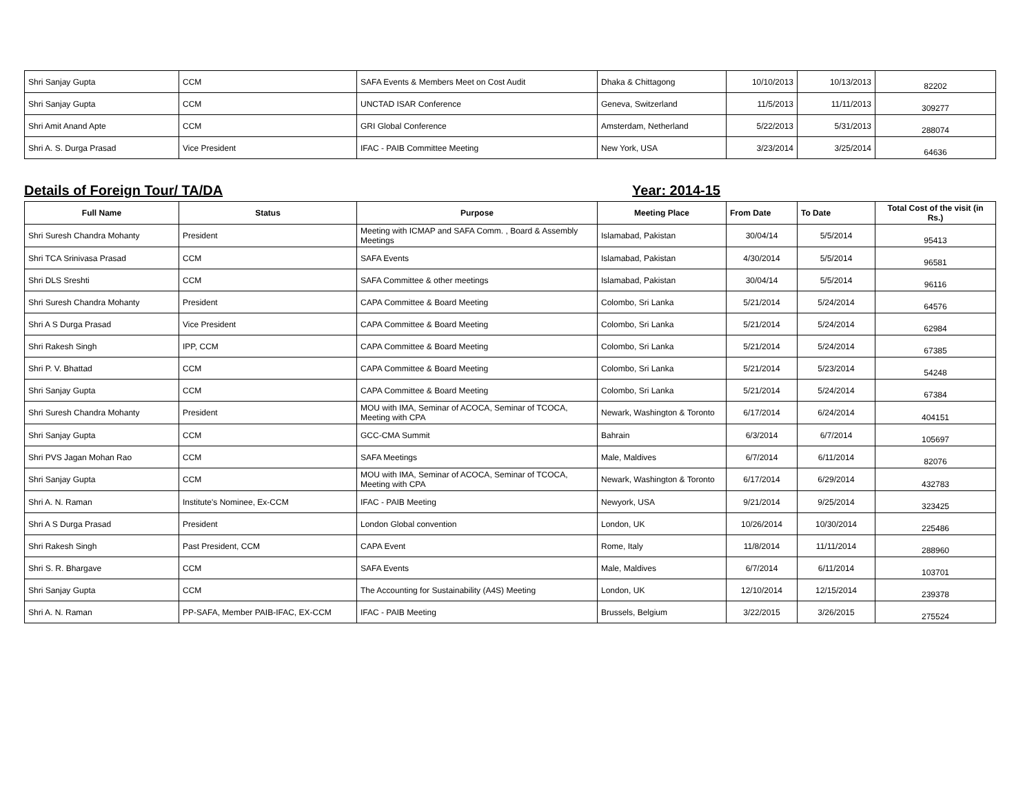| Shri Sanjay Gupta | CCM | SAFA Events & Members Meet on Cost Audit | Dhaka & Chittagong | 10/10/2013 | 10/13/2013 | 82202 |
| Shri Sanjay Gupta | CCM | UNCTAD ISAR Conference | Geneva, Switzerland | 11/5/2013 | 11/11/2013 | 309277 |
| Shri Amit Anand Apte | CCM | GRI Global Conference | Amsterdam, Netherland | 5/22/2013 | 5/31/2013 | 288074 |
| Shri A. S. Durga Prasad | Vice President | IFAC - PAIB Committee Meeting | New York, USA | 3/23/2014 | 3/25/2014 | 64636 |
Details of Foreign Tour/ TA/DA Year: 2014-15
| Full Name | Status | Purpose | Meeting Place | From Date | To Date | Total Cost of the visit (in Rs.) |
| --- | --- | --- | --- | --- | --- | --- |
| Shri Suresh Chandra Mohanty | President | Meeting with ICMAP and SAFA Comm. , Board & Assembly Meetings | Islamabad, Pakistan | 30/04/14 | 5/5/2014 | 95413 |
| Shri TCA Srinivasa Prasad | CCM | SAFA Events | Islamabad, Pakistan | 4/30/2014 | 5/5/2014 | 96581 |
| Shri DLS Sreshti | CCM | SAFA Committee & other meetings | Islamabad, Pakistan | 30/04/14 | 5/5/2014 | 96116 |
| Shri Suresh Chandra Mohanty | President | CAPA Committee & Board Meeting | Colombo, Sri Lanka | 5/21/2014 | 5/24/2014 | 64576 |
| Shri A S Durga Prasad | Vice President | CAPA Committee & Board Meeting | Colombo, Sri Lanka | 5/21/2014 | 5/24/2014 | 62984 |
| Shri Rakesh Singh | IPP, CCM | CAPA Committee & Board Meeting | Colombo, Sri Lanka | 5/21/2014 | 5/24/2014 | 67385 |
| Shri P. V. Bhattad | CCM | CAPA Committee & Board Meeting | Colombo, Sri Lanka | 5/21/2014 | 5/23/2014 | 54248 |
| Shri Sanjay Gupta | CCM | CAPA Committee & Board Meeting | Colombo, Sri Lanka | 5/21/2014 | 5/24/2014 | 67384 |
| Shri Suresh Chandra Mohanty | President | MOU with IMA, Seminar of ACOCA, Seminar of TCOCA, Meeting with CPA | Newark, Washington & Toronto | 6/17/2014 | 6/24/2014 | 404151 |
| Shri Sanjay Gupta | CCM | GCC-CMA Summit | Bahrain | 6/3/2014 | 6/7/2014 | 105697 |
| Shri PVS Jagan Mohan Rao | CCM | SAFA Meetings | Male, Maldives | 6/7/2014 | 6/11/2014 | 82076 |
| Shri Sanjay Gupta | CCM | MOU with IMA, Seminar of ACOCA, Seminar of TCOCA, Meeting with CPA | Newark, Washington & Toronto | 6/17/2014 | 6/29/2014 | 432783 |
| Shri A. N. Raman | Institute's Nominee, Ex-CCM | IFAC - PAIB Meeting | Newyork, USA | 9/21/2014 | 9/25/2014 | 323425 |
| Shri A S Durga Prasad | President | London Global convention | London, UK | 10/26/2014 | 10/30/2014 | 225486 |
| Shri Rakesh Singh | Past President, CCM | CAPA Event | Rome, Italy | 11/8/2014 | 11/11/2014 | 288960 |
| Shri S. R. Bhargave | CCM | SAFA Events | Male, Maldives | 6/7/2014 | 6/11/2014 | 103701 |
| Shri Sanjay Gupta | CCM | The Accounting for Sustainability (A4S) Meeting | London, UK | 12/10/2014 | 12/15/2014 | 239378 |
| Shri A. N. Raman | PP-SAFA, Member PAIB-IFAC, EX-CCM | IFAC - PAIB Meeting | Brussels, Belgium | 3/22/2015 | 3/26/2015 | 275524 |